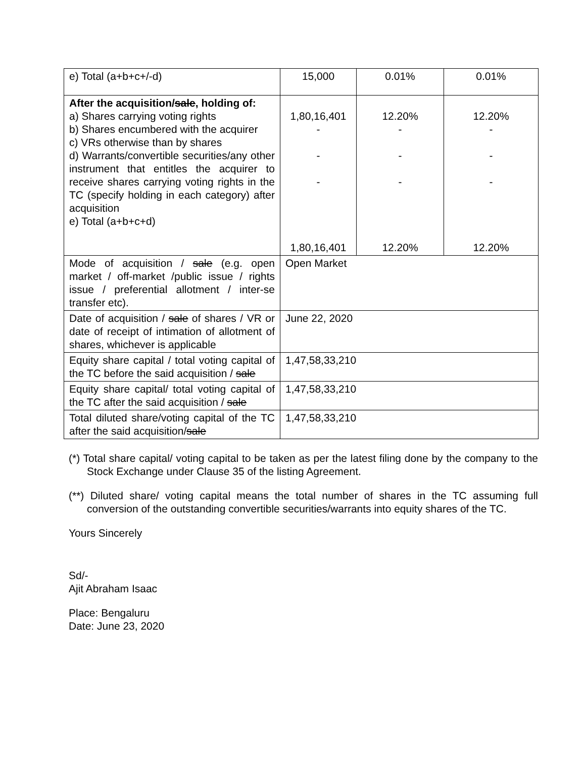| e) Total (a+b+c+/-d) | 15,000 | 0.01% | 0.01% |
| After the acquisition/ sale , holding of: a) Shares carrying voting rights b) Shares encumbered with the acquirer c) VRs otherwise than by shares d) Warrants/convertible securities/any other instrument that entitles the acquirer to receive shares carrying voting rights in the TC (specify holding in each category) after acquisition e) Total (a+b+c+d) | 1,80,16,401 - - - 1,80,16,401 | 12.20% - - - 12.20% | 12.20% - - - 12.20% |
| Mode of acquisition / sale (e.g. open market / off-market /public issue / rights issue / preferential allotment / inter-se transfer etc). | Open Market | | |
| Date of acquisition / sale of shares / VR or date of receipt of intimation of allotment of shares, whichever is applicable | June 22, 2020 | | |
| Equity share capital / total voting capital of the TC before the said acquisition / sale | 1,47,58,33,210 | | |
| Equity share capital/ total voting capital of the TC after the said acquisition / sale | 1,47,58,33,210 | | |
| Total diluted share/voting capital of the TC after the said acquisition/ sale | 1,47,58,33,210 | | |
(*) Total share capital/ voting capital to be taken as per the latest filing done by the company to the Stock Exchange under Clause 35 of the listing Agreement.
(**) Diluted share/ voting capital means the total number of shares in the TC assuming full conversion of the outstanding convertible securities/warrants into equity shares of the TC.
Yours Sincerely
Sd/-
Ajit Abraham Isaac
Place: Bengaluru
Date: June 23, 2020